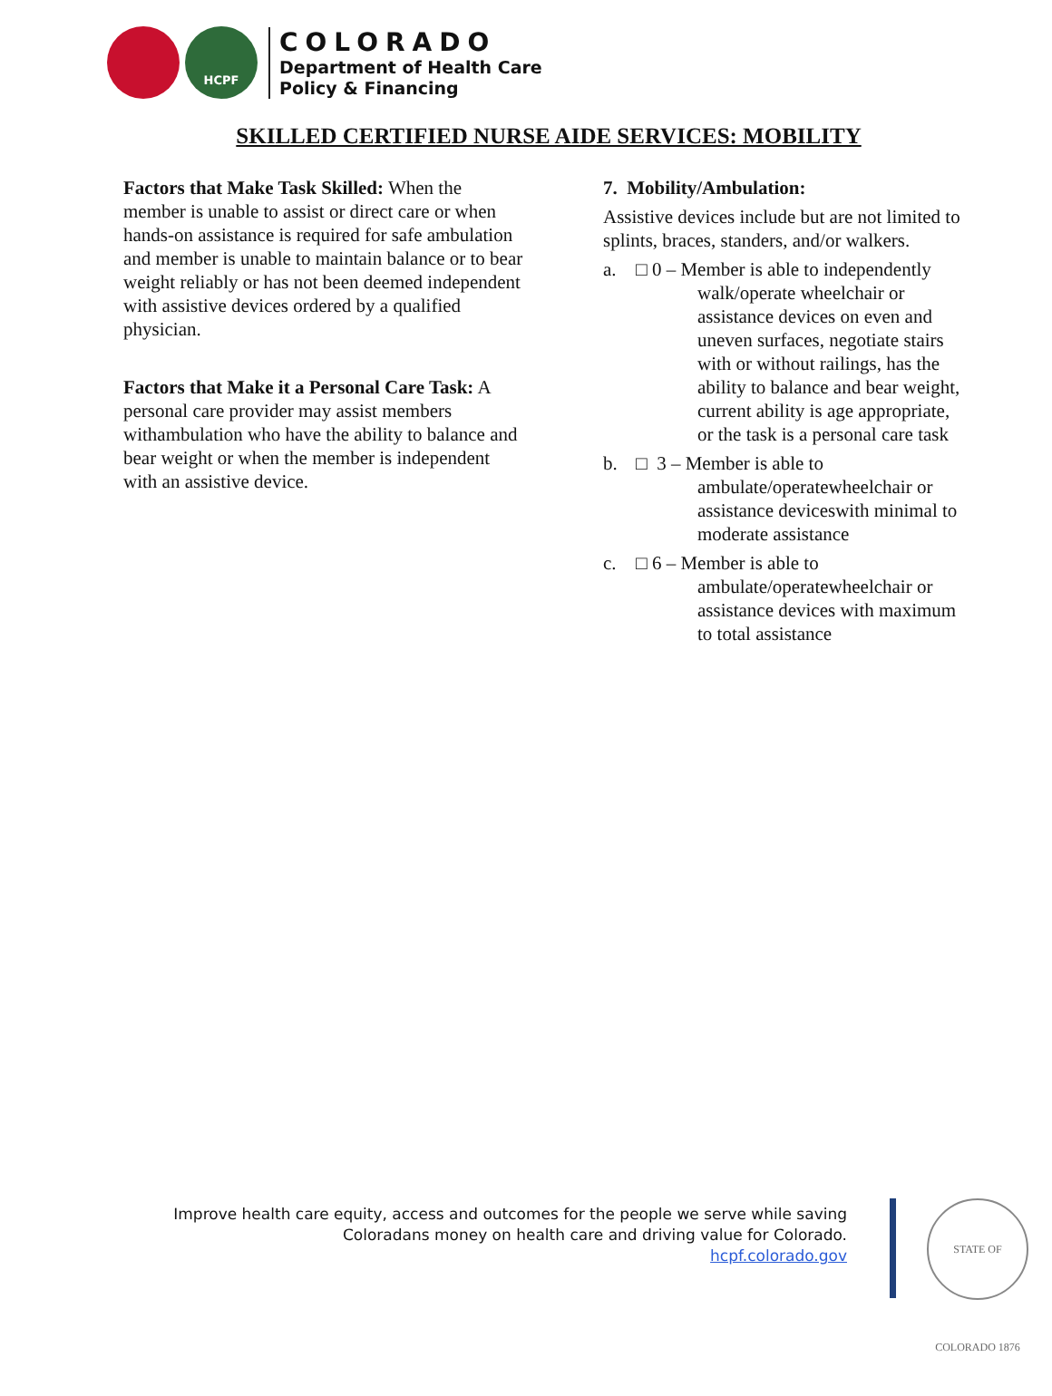HCPF
COLORADO
Department of Health Care
Policy & Financing
SKILLED CERTIFIED NURSE AIDE SERVICES: MOBILITY
Factors that Make Task Skilled: When the member is unable to assist or direct care or when hands-on assistance is required for safe ambulation and member is unable to maintain balance or to bear weight reliably or has not been deemed independent with assistive devices ordered by a qualified physician.
Factors that Make it a Personal Care Task: A personal care provider may assist members withambulation who have the ability to balance and bear weight or when the member is independent with an assistive device.
7. Mobility/Ambulation:
Assistive devices include but are not limited to splints, braces, standers, and/or walkers.
a. □ 0 – Member is able to independently
walk/operate wheelchair or assistance devices on even and uneven surfaces, negotiate stairs with or without railings, has the ability to balance and bear weight, current ability is age appropriate, or the task is a personal care task
b. □ 3 – Member is able to
ambulate/operatewheelchair or assistance deviceswith minimal to moderate assistance
c. □ 6 – Member is able to
ambulate/operatewheelchair or assistance devices with maximum to total assistance
Improve health care equity, access and outcomes for the people we serve while saving
Coloradans money on health care and driving value for Colorado.
hcpf.colorado.gov
STATE OF COLORADO 1876